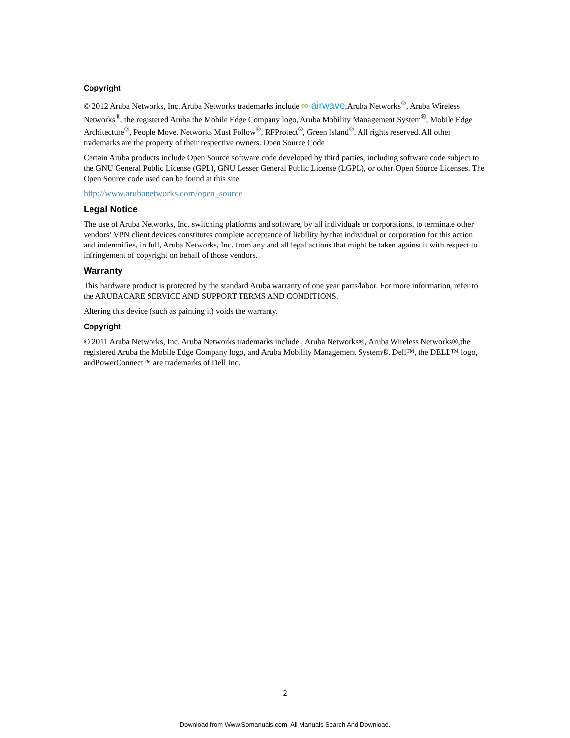Copyright
© 2012 Aruba Networks, Inc. Aruba Networks trademarks include ∞ airwave,Aruba Networks<sup>®</sup>, Aruba Wireless Networks<sup>®</sup>, the registered Aruba the Mobile Edge Company logo, Aruba Mobility Management System<sup>®</sup>, Mobile Edge Architecture<sup>®</sup>, People Move. Networks Must Follow<sup>®</sup>, RFProtect<sup>®</sup>, Green Island<sup>®</sup>. All rights reserved. All other trademarks are the property of their respective owners. Open Source Code
Certain Aruba products include Open Source software code developed by third parties, including software code subject to the GNU General Public License (GPL), GNU Lesser General Public License (LGPL), or other Open Source Licenses. The Open Source code used can be found at this site:
http://www.arubanetworks.com/open_source
Legal Notice
The use of Aruba Networks, Inc. switching platforms and software, by all individuals or corporations, to terminate other vendors’ VPN client devices constitutes complete acceptance of liability by that individual or corporation for this action and indemnifies, in full, Aruba Networks, Inc. from any and all legal actions that might be taken against it with respect to infringement of copyright on behalf of those vendors.
Warranty
This hardware product is protected by the standard Aruba warranty of one year parts/labor. For more information, refer to the ARUBACARE SERVICE AND SUPPORT TERMS AND CONDITIONS.
Altering this device (such as painting it) voids the warranty.
Copyright
© 2011 Aruba Networks, Inc. Aruba Networks trademarks include , Aruba Networks®, Aruba Wireless Networks®,the registered Aruba the Mobile Edge Company logo, and Aruba Mobility Management System®. Dell™, the DELL™ logo, andPowerConnect™ are trademarks of Dell Inc.
2
Download from Www.Somanuals.com. All Manuals Search And Download.